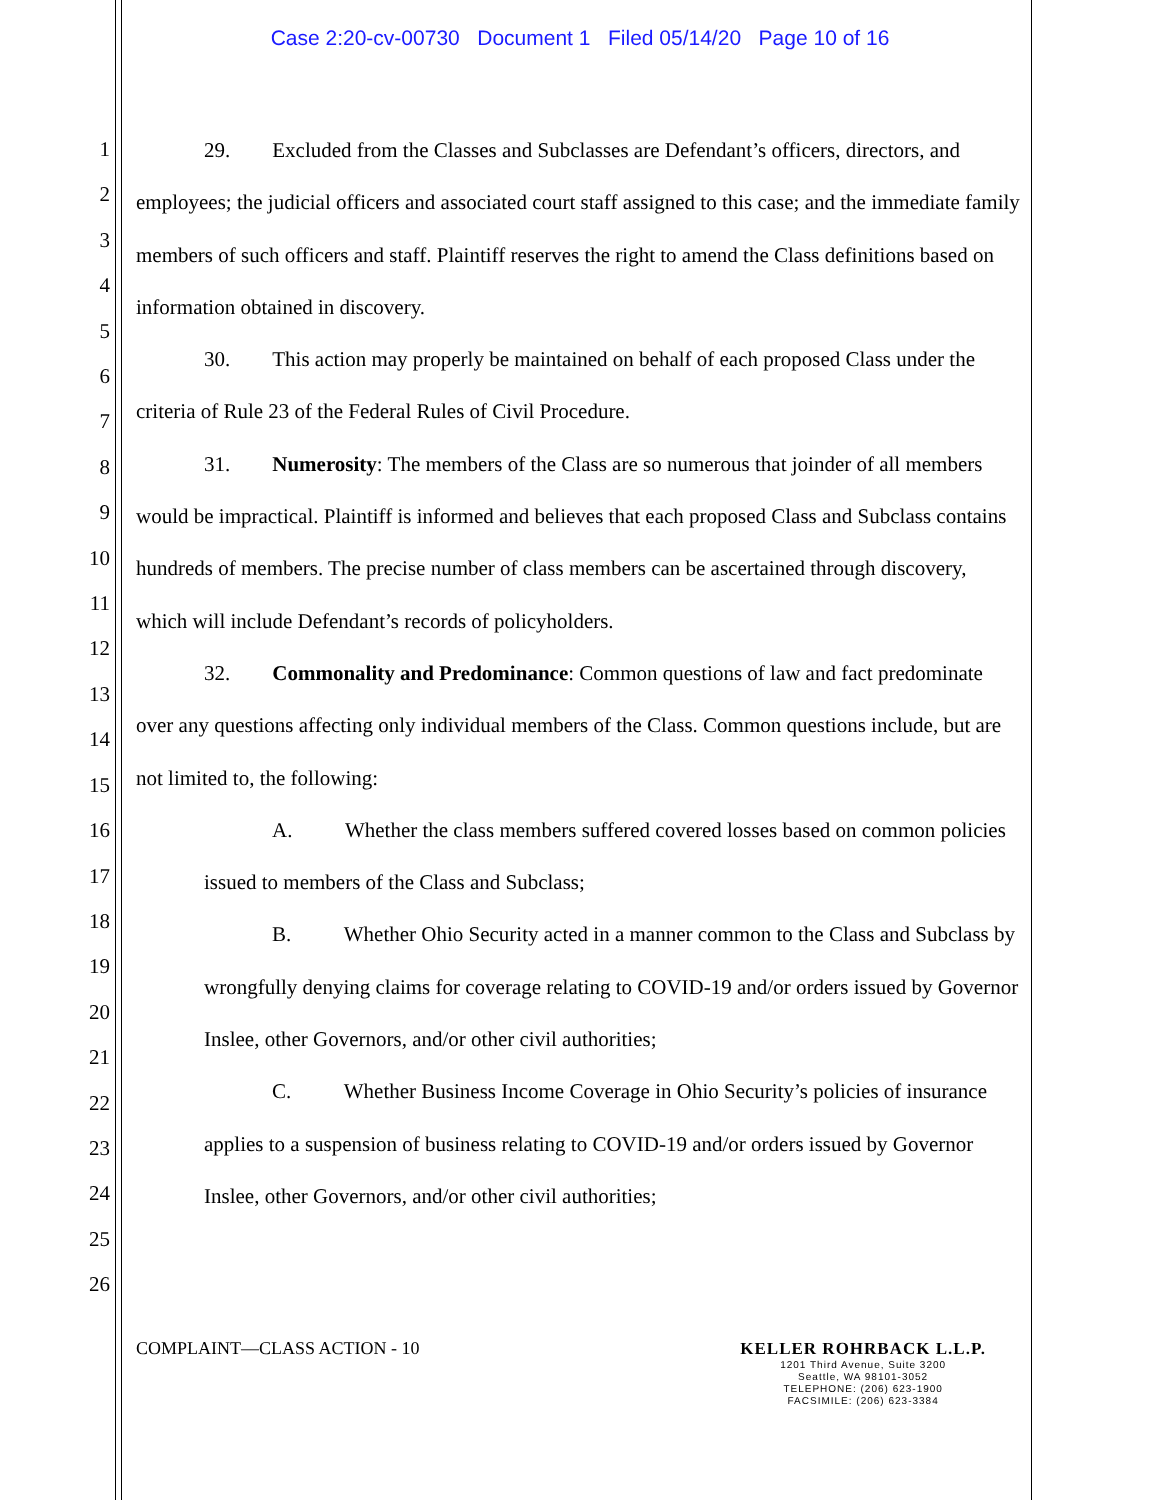Case 2:20-cv-00730 Document 1 Filed 05/14/20 Page 10 of 16
1
2
3
4
5
6
7
8
9
10
11
12
13
14
15
16
17
18
19
20
21
22
23
24
25
26
29. Excluded from the Classes and Subclasses are Defendant’s officers, directors, and employees; the judicial officers and associated court staff assigned to this case; and the immediate family members of such officers and staff. Plaintiff reserves the right to amend the Class definitions based on information obtained in discovery.
30. This action may properly be maintained on behalf of each proposed Class under the criteria of Rule 23 of the Federal Rules of Civil Procedure.
31. Numerosity: The members of the Class are so numerous that joinder of all members would be impractical. Plaintiff is informed and believes that each proposed Class and Subclass contains hundreds of members. The precise number of class members can be ascertained through discovery, which will include Defendant’s records of policyholders.
32. Commonality and Predominance: Common questions of law and fact predominate over any questions affecting only individual members of the Class. Common questions include, but are not limited to, the following:
A. Whether the class members suffered covered losses based on common policies issued to members of the Class and Subclass;
B. Whether Ohio Security acted in a manner common to the Class and Subclass by wrongfully denying claims for coverage relating to COVID-19 and/or orders issued by Governor Inslee, other Governors, and/or other civil authorities;
C. Whether Business Income Coverage in Ohio Security’s policies of insurance applies to a suspension of business relating to COVID-19 and/or orders issued by Governor Inslee, other Governors, and/or other civil authorities;
COMPLAINT—CLASS ACTION - 10 KELLER ROHRBACK L.L.P.
1201 Third Avenue, Suite 3200
Seattle, WA 98101-3052
TELEPHONE: (206) 623-1900
FACSIMILE: (206) 623-3384